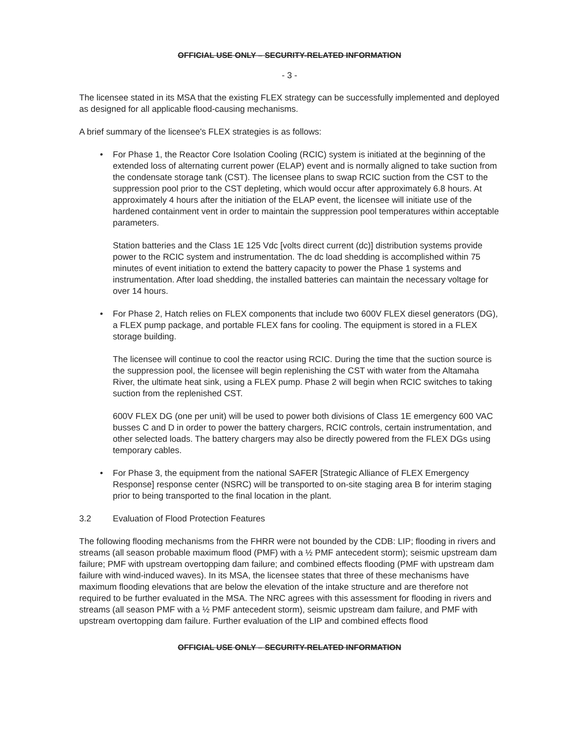OFFICIAL USE ONLY – SECURITY-RELATED INFORMATION
- 3 -
The licensee stated in its MSA that the existing FLEX strategy can be successfully implemented and deployed as designed for all applicable flood-causing mechanisms.
A brief summary of the licensee's FLEX strategies is as follows:
•
For Phase 1, the Reactor Core Isolation Cooling (RCIC) system is initiated at the beginning of the extended loss of alternating current power (ELAP) event and is normally aligned to take suction from the condensate storage tank (CST). The licensee plans to swap RCIC suction from the CST to the suppression pool prior to the CST depleting, which would occur after approximately 6.8 hours. At approximately 4 hours after the initiation of the ELAP event, the licensee will initiate use of the hardened containment vent in order to maintain the suppression pool temperatures within acceptable parameters.
Station batteries and the Class 1E 125 Vdc [volts direct current (dc)] distribution systems provide power to the RCIC system and instrumentation. The dc load shedding is accomplished within 75 minutes of event initiation to extend the battery capacity to power the Phase 1 systems and instrumentation. After load shedding, the installed batteries can maintain the necessary voltage for over 14 hours.
•
For Phase 2, Hatch relies on FLEX components that include two 600V FLEX diesel generators (DG), a FLEX pump package, and portable FLEX fans for cooling. The equipment is stored in a FLEX storage building.
The licensee will continue to cool the reactor using RCIC. During the time that the suction source is the suppression pool, the licensee will begin replenishing the CST with water from the Altamaha River, the ultimate heat sink, using a FLEX pump. Phase 2 will begin when RCIC switches to taking suction from the replenished CST.
600V FLEX DG (one per unit) will be used to power both divisions of Class 1E emergency 600 VAC busses C and D in order to power the battery chargers, RCIC controls, certain instrumentation, and other selected loads. The battery chargers may also be directly powered from the FLEX DGs using temporary cables.
•
For Phase 3, the equipment from the national SAFER [Strategic Alliance of FLEX Emergency Response] response center (NSRC) will be transported to on-site staging area B for interim staging prior to being transported to the final location in the plant.
3.2 Evaluation of Flood Protection Features
The following flooding mechanisms from the FHRR were not bounded by the CDB: LIP; flooding in rivers and streams (all season probable maximum flood (PMF) with a ½ PMF antecedent storm); seismic upstream dam failure; PMF with upstream overtopping dam failure; and combined effects flooding (PMF with upstream dam failure with wind-induced waves). In its MSA, the licensee states that three of these mechanisms have maximum flooding elevations that are below the elevation of the intake structure and are therefore not required to be further evaluated in the MSA. The NRC agrees with this assessment for flooding in rivers and streams (all season PMF with a ½ PMF antecedent storm), seismic upstream dam failure, and PMF with upstream overtopping dam failure. Further evaluation of the LIP and combined effects flood
OFFICIAL USE ONLY – SECURITY-RELATED INFORMATION